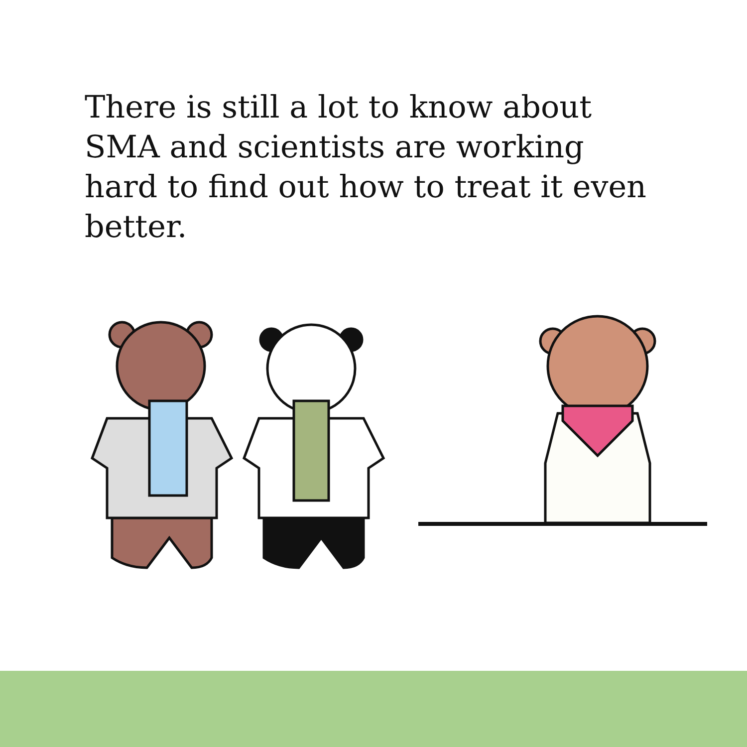There is still a lot to know about SMA and scientists are working hard to find out how to treat it even better.